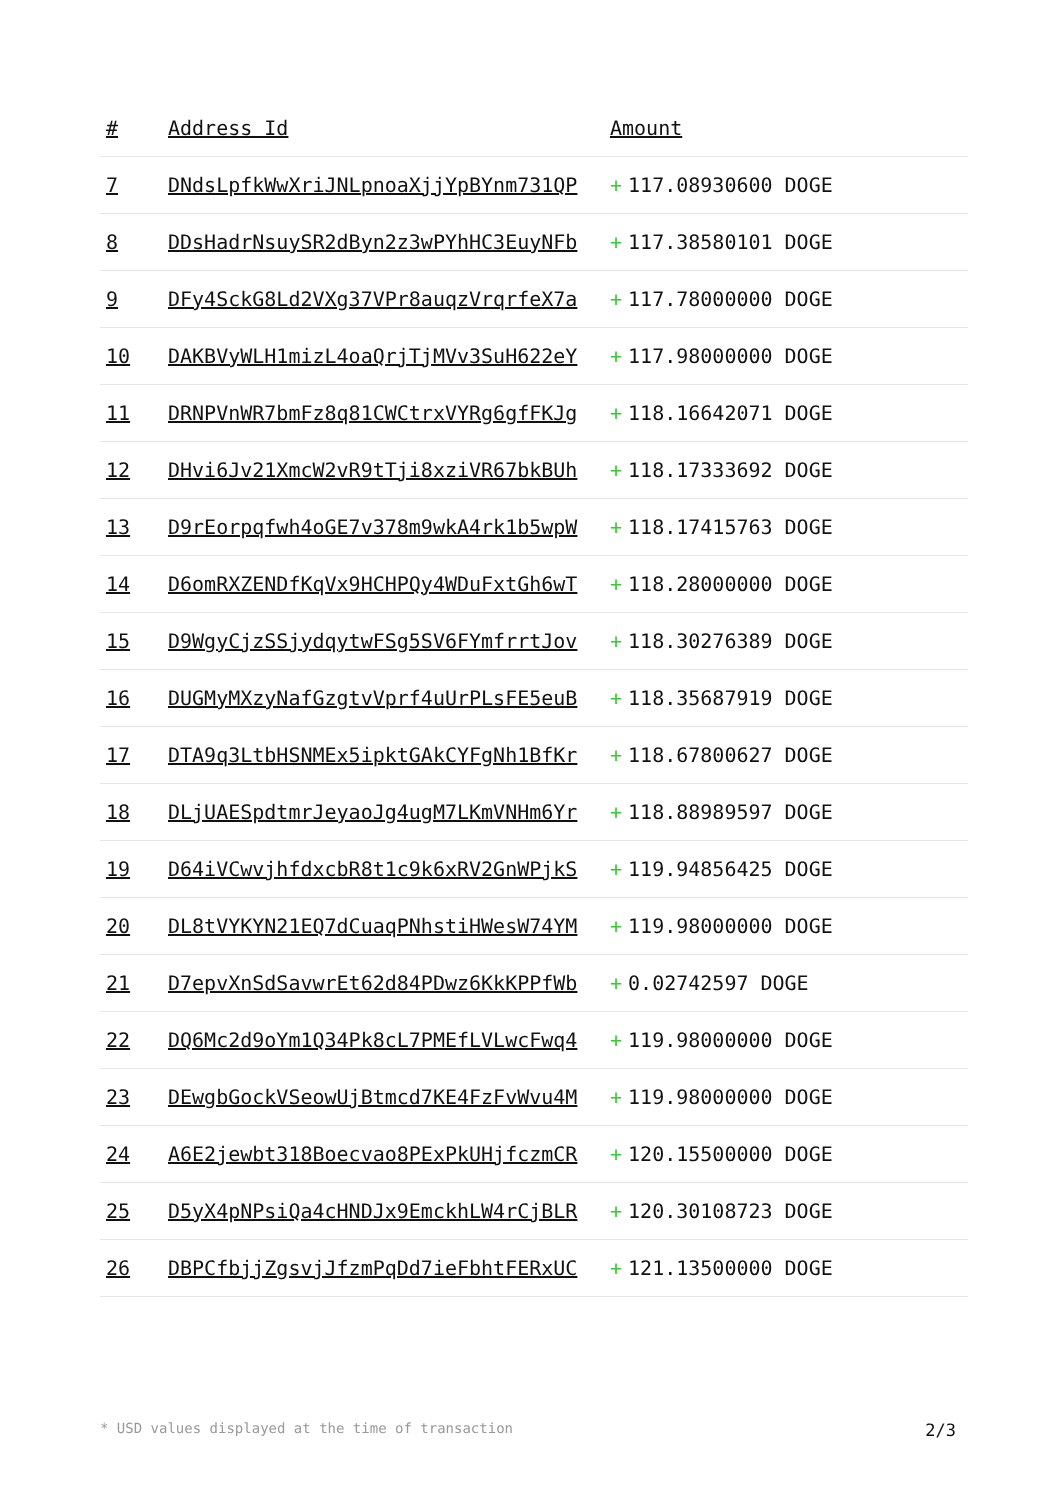| # | Address Id | Amount |
| --- | --- | --- |
| 7 | DNdsLpfkWwXriJNLpnoaXjjYpBYnm731QP | + 117.08930600 DOGE |
| 8 | DDsHadrNsuySR2dByn2z3wPYhHC3EuyNFb | + 117.38580101 DOGE |
| 9 | DFy4SckG8Ld2VXg37VPr8auqzVrqrfeX7a | + 117.78000000 DOGE |
| 10 | DAKBVyWLH1mizL4oaQrjTjMVv3SuH622eY | + 117.98000000 DOGE |
| 11 | DRNPVnWR7bmFz8q81CWCtrxVYRg6gfFKJg | + 118.16642071 DOGE |
| 12 | DHvi6Jv21XmcW2vR9tTji8xziVR67bkBUh | + 118.17333692 DOGE |
| 13 | D9rEorpqfwh4oGE7v378m9wkA4rk1b5wpW | + 118.17415763 DOGE |
| 14 | D6omRXZENDfKqVx9HCHPQy4WDuFxtGh6wT | + 118.28000000 DOGE |
| 15 | D9WgyCjzSSjydqytwFSg5SV6FYmfrrtJov | + 118.30276389 DOGE |
| 16 | DUGMyMXzyNafGzgtvVprf4uUrPLsFE5euB | + 118.35687919 DOGE |
| 17 | DTA9q3LtbHSNMEx5ipktGAkCYFgNh1BfKr | + 118.67800627 DOGE |
| 18 | DLjUAESpdtmrJeyaoJg4ugM7LKmVNHm6Yr | + 118.88989597 DOGE |
| 19 | D64iVCwvjhfdxcbR8t1c9k6xRV2GnWPjkS | + 119.94856425 DOGE |
| 20 | DL8tVYKYN21EQ7dCuaqPNhstiHWesW74YM | + 119.98000000 DOGE |
| 21 | D7epvXnSdSavwrEt62d84PDwz6KkKPPfWb | + 0.02742597 DOGE |
| 22 | DQ6Mc2d9oYm1Q34Pk8cL7PMEfLVLwcFwq4 | + 119.98000000 DOGE |
| 23 | DEwgbGockVSeowUjBtmcd7KE4FzFvWvu4M | + 119.98000000 DOGE |
| 24 | A6E2jewbt318Boecvao8PExPkUHjfczmCR | + 120.15500000 DOGE |
| 25 | D5yX4pNPsiQa4cHNDJx9EmckhLW4rCjBLR | + 120.30108723 DOGE |
| 26 | DBPCfbjjZgsvjJfzmPqDd7ieFbhtFERxUC | + 121.13500000 DOGE |
* USD values displayed at the time of transaction 2/3